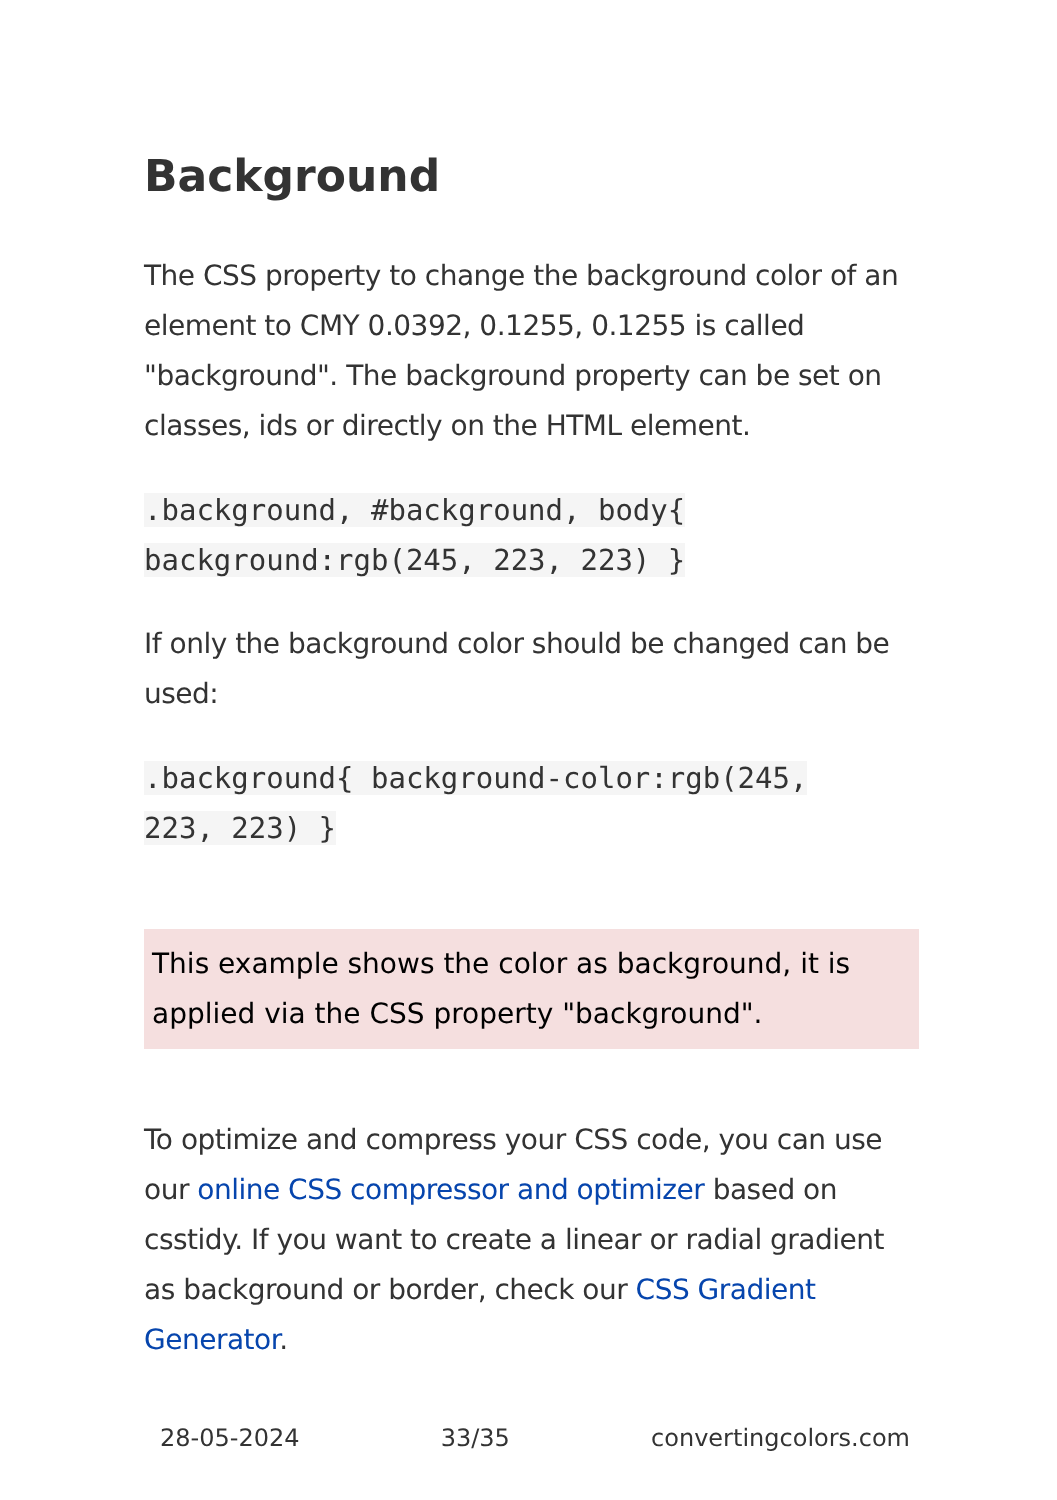Background
The CSS property to change the background color of an element to CMY 0.0392, 0.1255, 0.1255 is called "background". The background property can be set on classes, ids or directly on the HTML element.
.background, #background, body{
background:rgb(245, 223, 223) }
If only the background color should be changed can be used:
.background{ background-color:rgb(245,
223, 223) }
This example shows the color as background, it is applied via the CSS property "background".
To optimize and compress your CSS code, you can use our online CSS compressor and optimizer based on csstidy. If you want to create a linear or radial gradient as background or border, check our CSS Gradient Generator.
28-05-2024 33/35 convertingcolors.com